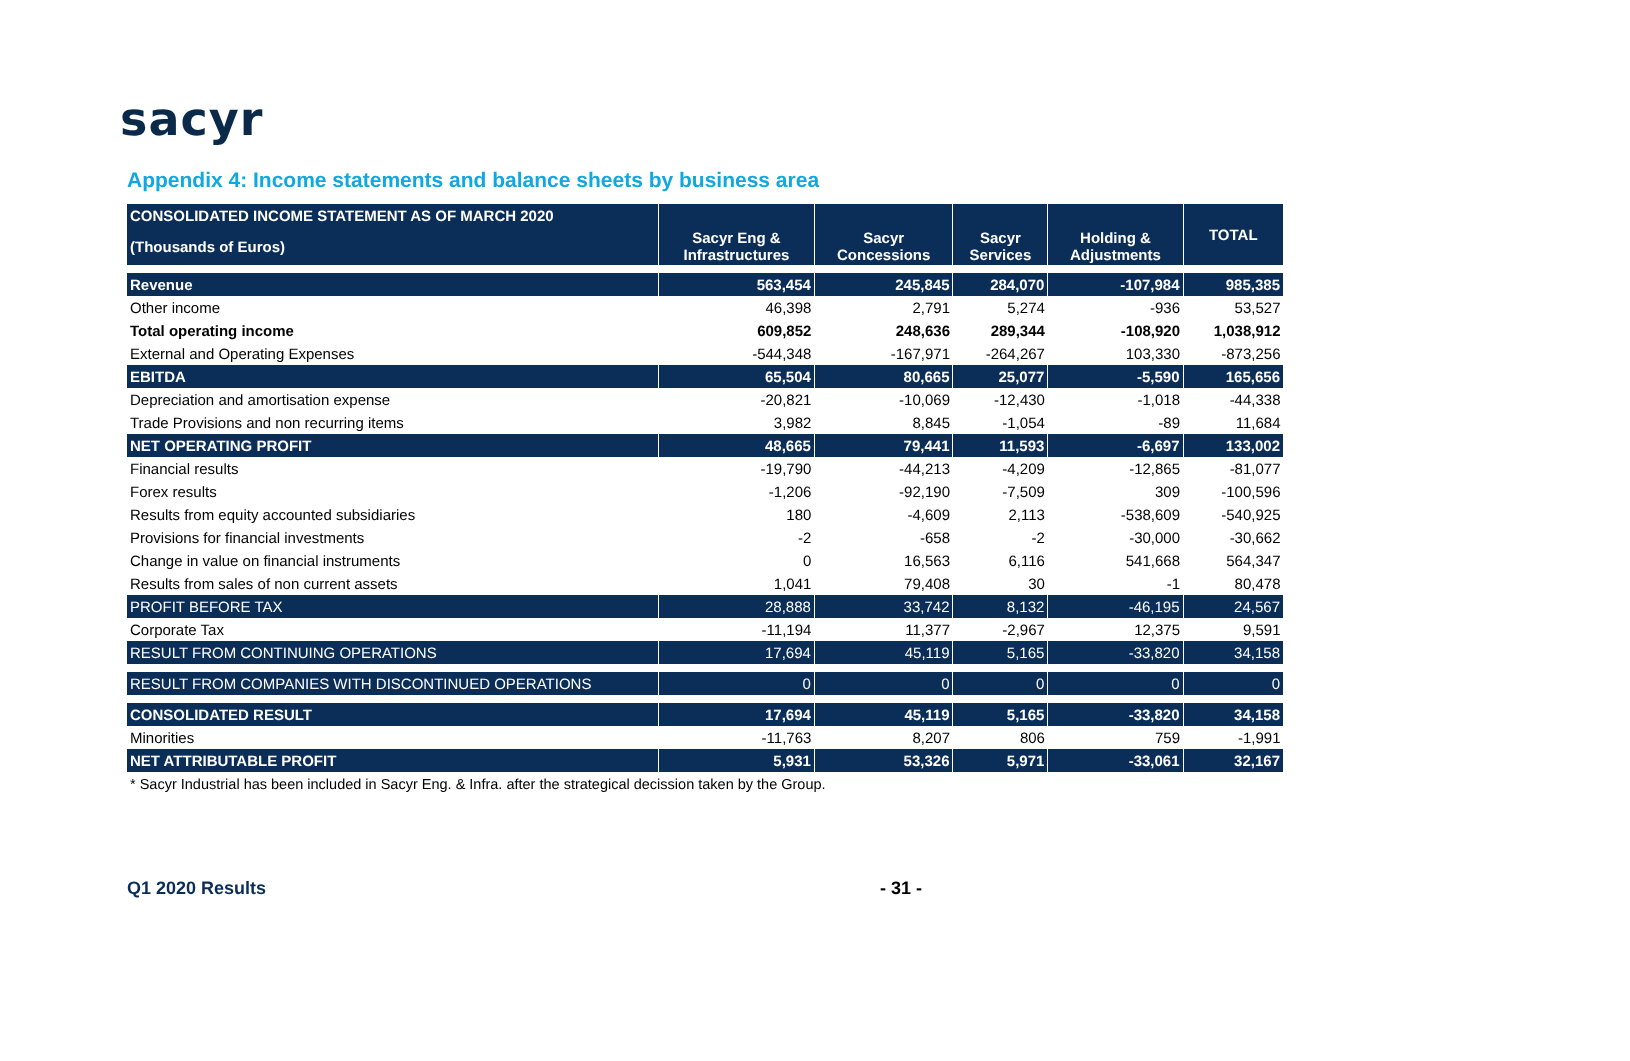sacyr
Appendix 4: Income statements and balance sheets by business area
| CONSOLIDATED INCOME STATEMENT AS OF MARCH 2020 | | | | | TOTAL |
| --- | --- | --- | --- | --- | --- |
| (Thousands of Euros) | Sacyr Eng & Infrastructures | Sacyr Concessions | Sacyr Services | Holding & Adjustments | |
| Revenue | 563,454 | 245,845 | 284,070 | -107,984 | 985,385 |
| Other income | 46,398 | 2,791 | 5,274 | -936 | 53,527 |
| Total operating income | 609,852 | 248,636 | 289,344 | -108,920 | 1,038,912 |
| External and Operating Expenses | -544,348 | -167,971 | -264,267 | 103,330 | -873,256 |
| EBITDA | 65,504 | 80,665 | 25,077 | -5,590 | 165,656 |
| Depreciation and amortisation expense | -20,821 | -10,069 | -12,430 | -1,018 | -44,338 |
| Trade Provisions and non recurring items | 3,982 | 8,845 | -1,054 | -89 | 11,684 |
| NET OPERATING PROFIT | 48,665 | 79,441 | 11,593 | -6,697 | 133,002 |
| Financial results | -19,790 | -44,213 | -4,209 | -12,865 | -81,077 |
| Forex results | -1,206 | -92,190 | -7,509 | 309 | -100,596 |
| Results from equity accounted subsidiaries | 180 | -4,609 | 2,113 | -538,609 | -540,925 |
| Provisions for financial investments | -2 | -658 | -2 | -30,000 | -30,662 |
| Change in value on financial instruments | 0 | 16,563 | 6,116 | 541,668 | 564,347 |
| Results from sales of non current assets | 1,041 | 79,408 | 30 | -1 | 80,478 |
| PROFIT BEFORE TAX | 28,888 | 33,742 | 8,132 | -46,195 | 24,567 |
| Corporate Tax | -11,194 | 11,377 | -2,967 | 12,375 | 9,591 |
| RESULT FROM CONTINUING OPERATIONS | 17,694 | 45,119 | 5,165 | -33,820 | 34,158 |
| RESULT FROM COMPANIES WITH DISCONTINUED OPERATIONS | 0 | 0 | 0 | 0 | 0 |
| CONSOLIDATED RESULT | 17,694 | 45,119 | 5,165 | -33,820 | 34,158 |
| Minorities | -11,763 | 8,207 | 806 | 759 | -1,991 |
| NET ATTRIBUTABLE PROFIT | 5,931 | 53,326 | 5,971 | -33,061 | 32,167 |
* Sacyr Industrial has been included in Sacyr Eng. & Infra. after the strategical decission taken by the Group.
Q1 2020 Results - 31 -